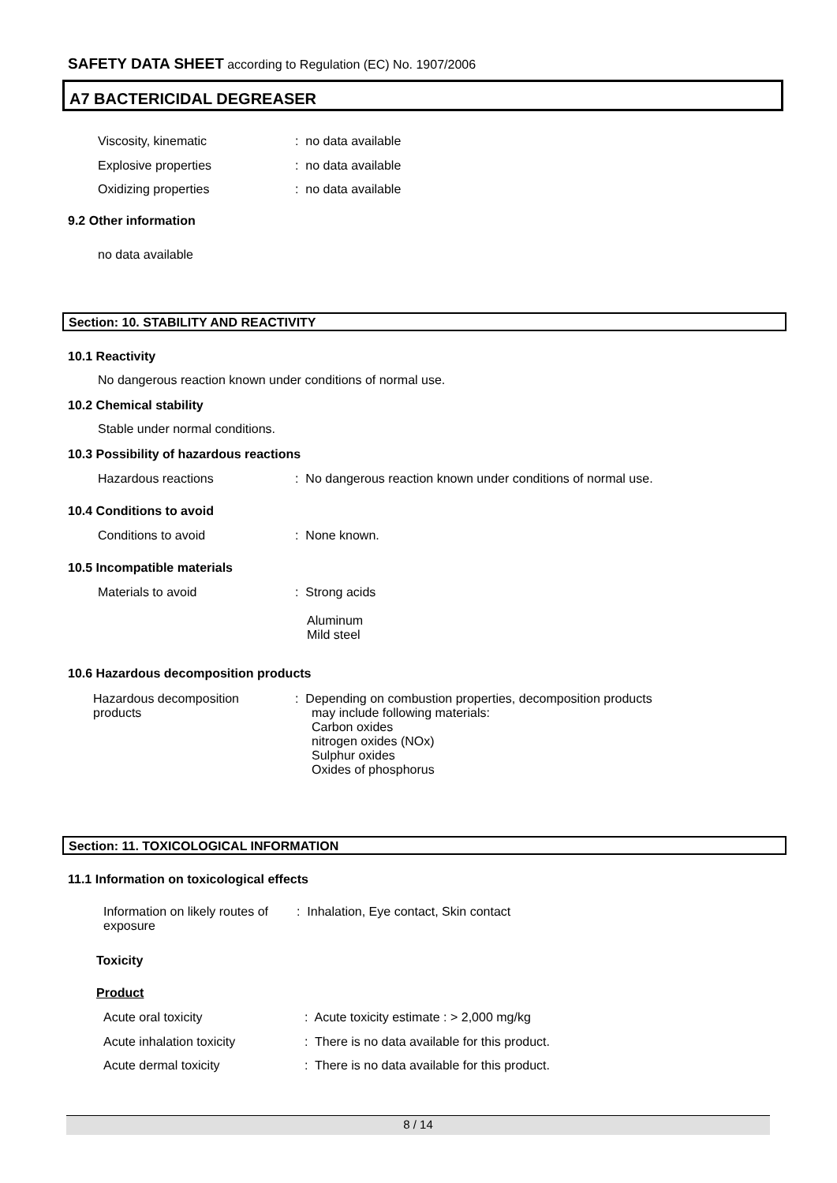SAFETY DATA SHEET according to Regulation (EC) No. 1907/2006
A7 BACTERICIDAL DEGREASER
Viscosity, kinematic : no data available
Explosive properties : no data available
Oxidizing properties : no data available
9.2 Other information
no data available
Section: 10. STABILITY AND REACTIVITY
10.1 Reactivity
No dangerous reaction known under conditions of normal use.
10.2 Chemical stability
Stable under normal conditions.
10.3 Possibility of hazardous reactions
Hazardous reactions : No dangerous reaction known under conditions of normal use.
10.4 Conditions to avoid
Conditions to avoid : None known.
10.5 Incompatible materials
Materials to avoid : Strong acids
Aluminum
Mild steel
10.6 Hazardous decomposition products
Hazardous decomposition
products
: Depending on combustion properties, decomposition products
may include following materials:
Carbon oxides
nitrogen oxides (NOx)
Sulphur oxides
Oxides of phosphorus
Section: 11. TOXICOLOGICAL INFORMATION
11.1 Information on toxicological effects
Information on likely routes of exposure
: Inhalation, Eye contact, Skin contact
Toxicity
Product
Acute oral toxicity : Acute toxicity estimate : > 2,000 mg/kg
Acute inhalation toxicity : There is no data available for this product.
Acute dermal toxicity : There is no data available for this product.
8 / 14